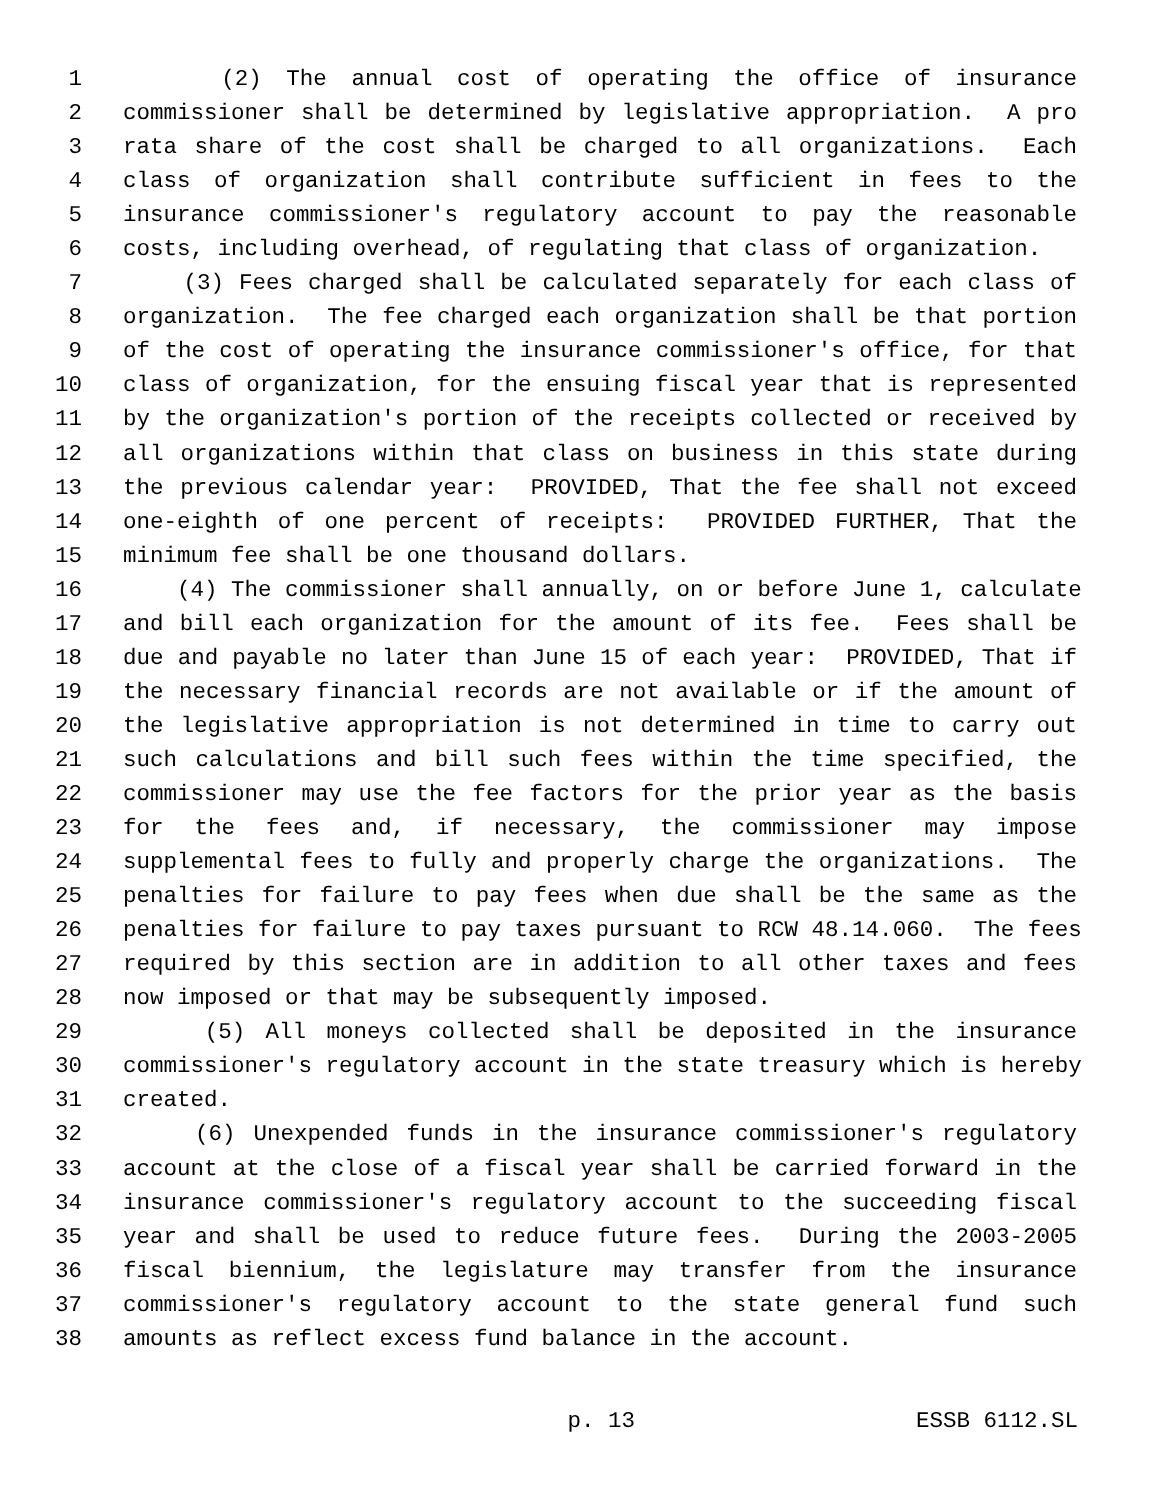1 (2) The annual cost of operating the office of insurance
2 commissioner shall be determined by legislative appropriation. A pro
3 rata share of the cost shall be charged to all organizations. Each
4 class of organization shall contribute sufficient in fees to the
5 insurance commissioner's regulatory account to pay the reasonable
6 costs, including overhead, of regulating that class of organization.
7 (3) Fees charged shall be calculated separately for each class of
8 organization. The fee charged each organization shall be that portion
9 of the cost of operating the insurance commissioner's office, for that
10 class of organization, for the ensuing fiscal year that is represented
11 by the organization's portion of the receipts collected or received by
12 all organizations within that class on business in this state during
13 the previous calendar year: PROVIDED, That the fee shall not exceed
14 one-eighth of one percent of receipts: PROVIDED FURTHER, That the
15 minimum fee shall be one thousand dollars.
16 (4) The commissioner shall annually, on or before June 1, calculate
17 and bill each organization for the amount of its fee. Fees shall be
18 due and payable no later than June 15 of each year: PROVIDED, That if
19 the necessary financial records are not available or if the amount of
20 the legislative appropriation is not determined in time to carry out
21 such calculations and bill such fees within the time specified, the
22 commissioner may use the fee factors for the prior year as the basis
23 for the fees and, if necessary, the commissioner may impose
24 supplemental fees to fully and properly charge the organizations. The
25 penalties for failure to pay fees when due shall be the same as the
26 penalties for failure to pay taxes pursuant to RCW 48.14.060. The fees
27 required by this section are in addition to all other taxes and fees
28 now imposed or that may be subsequently imposed.
29 (5) All moneys collected shall be deposited in the insurance
30 commissioner's regulatory account in the state treasury which is hereby
31 created.
32 (6) Unexpended funds in the insurance commissioner's regulatory
33 account at the close of a fiscal year shall be carried forward in the
34 insurance commissioner's regulatory account to the succeeding fiscal
35 year and shall be used to reduce future fees. During the 2003-2005
36 fiscal biennium, the legislature may transfer from the insurance
37 commissioner's regulatory account to the state general fund such
38 amounts as reflect excess fund balance in the account.
p. 13 ESSB 6112.SL